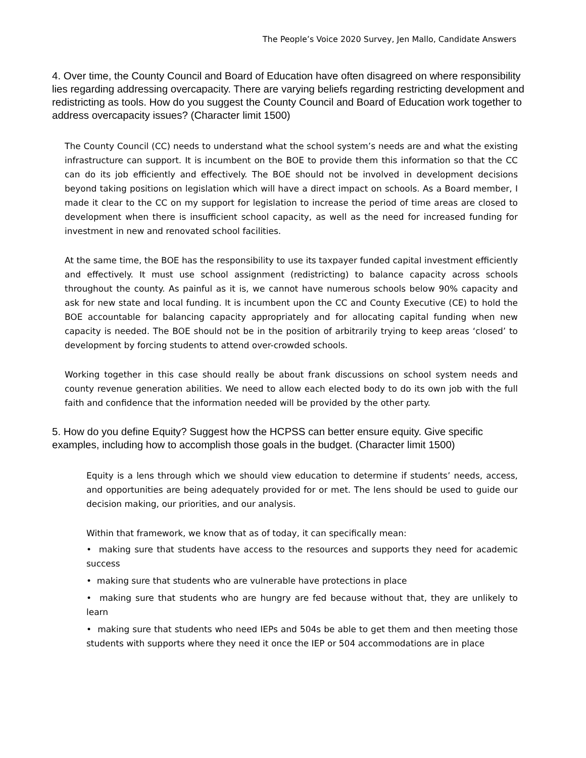The People’s Voice 2020 Survey, Jen Mallo, Candidate Answers
4. Over time, the County Council and Board of Education have often disagreed on where responsibility lies regarding addressing overcapacity. There are varying beliefs regarding restricting development and redistricting as tools. How do you suggest the County Council and Board of Education work together to address overcapacity issues? (Character limit 1500)
The County Council (CC) needs to understand what the school system’s needs are and what the existing infrastructure can support. It is incumbent on the BOE to provide them this information so that the CC can do its job efficiently and effectively. The BOE should not be involved in development decisions beyond taking positions on legislation which will have a direct impact on schools. As a Board member, I made it clear to the CC on my support for legislation to increase the period of time areas are closed to development when there is insufficient school capacity, as well as the need for increased funding for investment in new and renovated school facilities.
At the same time, the BOE has the responsibility to use its taxpayer funded capital investment efficiently and effectively. It must use school assignment (redistricting) to balance capacity across schools throughout the county. As painful as it is, we cannot have numerous schools below 90% capacity and ask for new state and local funding. It is incumbent upon the CC and County Executive (CE) to hold the BOE accountable for balancing capacity appropriately and for allocating capital funding when new capacity is needed. The BOE should not be in the position of arbitrarily trying to keep areas ‘closed’ to development by forcing students to attend over-crowded schools.
Working together in this case should really be about frank discussions on school system needs and county revenue generation abilities. We need to allow each elected body to do its own job with the full faith and confidence that the information needed will be provided by the other party.
5. How do you define Equity? Suggest how the HCPSS can better ensure equity. Give specific examples, including how to accomplish those goals in the budget. (Character limit 1500)
Equity is a lens through which we should view education to determine if students’ needs, access, and opportunities are being adequately provided for or met. The lens should be used to guide our decision making, our priorities, and our analysis.
Within that framework, we know that as of today, it can specifically mean:
• making sure that students have access to the resources and supports they need for academic success
• making sure that students who are vulnerable have protections in place
• making sure that students who are hungry are fed because without that, they are unlikely to learn
• making sure that students who need IEPs and 504s be able to get them and then meeting those students with supports where they need it once the IEP or 504 accommodations are in place